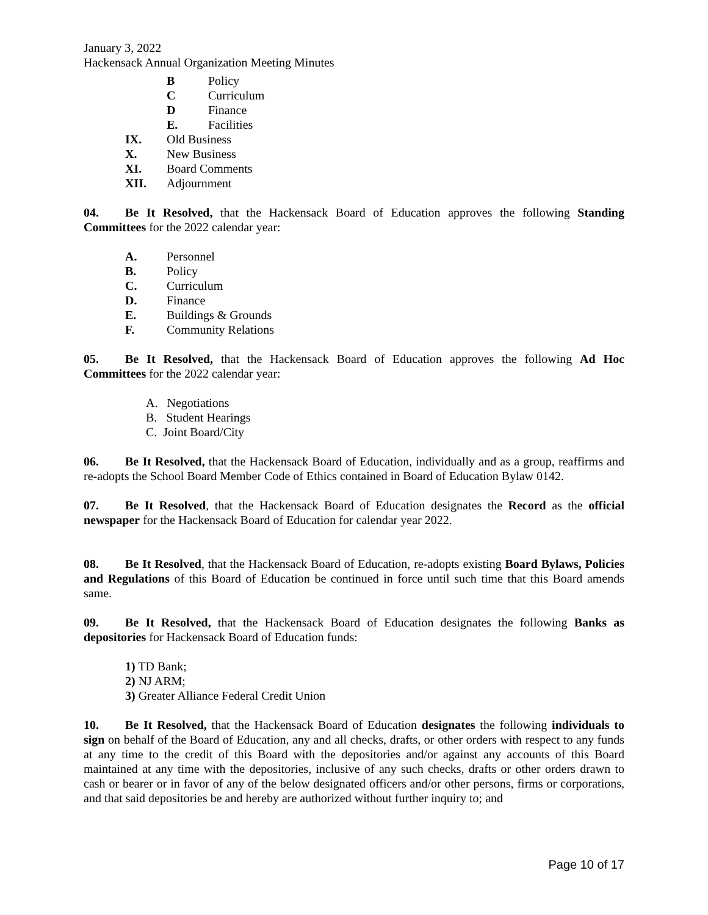January 3, 2022
Hackensack Annual Organization Meeting Minutes
B Policy
C Curriculum
D Finance
E. Facilities
IX. Old Business
X. New Business
XI. Board Comments
XII. Adjournment
04. Be It Resolved, that the Hackensack Board of Education approves the following Standing Committees for the 2022 calendar year:
A. Personnel
B. Policy
C. Curriculum
D. Finance
E. Buildings & Grounds
F. Community Relations
05. Be It Resolved, that the Hackensack Board of Education approves the following Ad Hoc Committees for the 2022 calendar year:
A. Negotiations
B. Student Hearings
C. Joint Board/City
06. Be It Resolved, that the Hackensack Board of Education, individually and as a group, reaffirms and re-adopts the School Board Member Code of Ethics contained in Board of Education Bylaw 0142.
07. Be It Resolved, that the Hackensack Board of Education designates the Record as the official newspaper for the Hackensack Board of Education for calendar year 2022.
08. Be It Resolved, that the Hackensack Board of Education, re-adopts existing Board Bylaws, Policies and Regulations of this Board of Education be continued in force until such time that this Board amends same.
09. Be It Resolved, that the Hackensack Board of Education designates the following Banks as depositories for Hackensack Board of Education funds:
1) TD Bank;
2) NJ ARM;
3) Greater Alliance Federal Credit Union
10. Be It Resolved, that the Hackensack Board of Education designates the following individuals to sign on behalf of the Board of Education, any and all checks, drafts, or other orders with respect to any funds at any time to the credit of this Board with the depositories and/or against any accounts of this Board maintained at any time with the depositories, inclusive of any such checks, drafts or other orders drawn to cash or bearer or in favor of any of the below designated officers and/or other persons, firms or corporations, and that said depositories be and hereby are authorized without further inquiry to; and
Page 10 of 17